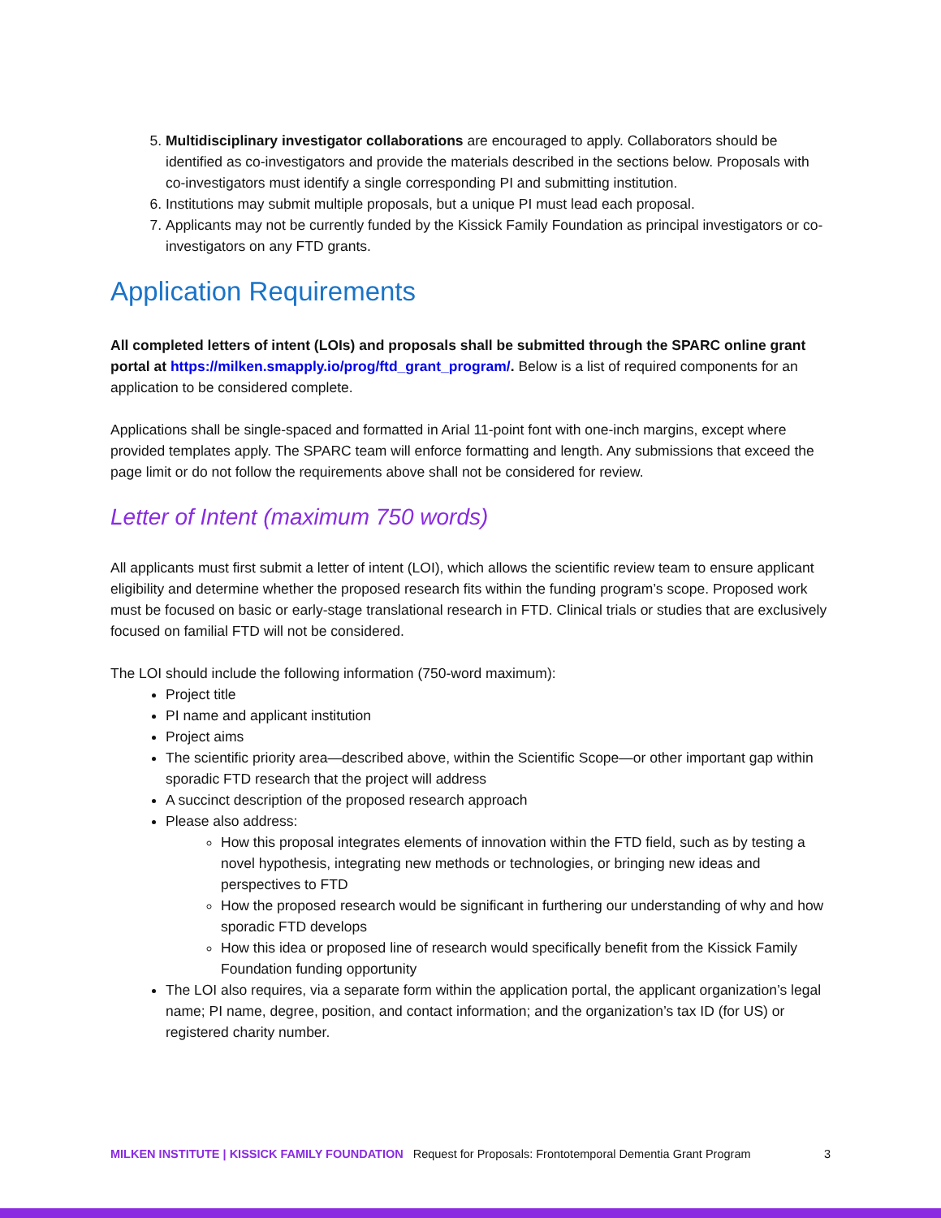5. Multidisciplinary investigator collaborations are encouraged to apply. Collaborators should be identified as co-investigators and provide the materials described in the sections below. Proposals with co-investigators must identify a single corresponding PI and submitting institution.
6. Institutions may submit multiple proposals, but a unique PI must lead each proposal.
7. Applicants may not be currently funded by the Kissick Family Foundation as principal investigators or co-investigators on any FTD grants.
Application Requirements
All completed letters of intent (LOIs) and proposals shall be submitted through the SPARC online grant portal at https://milken.smapply.io/prog/ftd_grant_program/. Below is a list of required components for an application to be considered complete.
Applications shall be single-spaced and formatted in Arial 11-point font with one-inch margins, except where provided templates apply. The SPARC team will enforce formatting and length. Any submissions that exceed the page limit or do not follow the requirements above shall not be considered for review.
Letter of Intent (maximum 750 words)
All applicants must first submit a letter of intent (LOI), which allows the scientific review team to ensure applicant eligibility and determine whether the proposed research fits within the funding program’s scope. Proposed work must be focused on basic or early-stage translational research in FTD. Clinical trials or studies that are exclusively focused on familial FTD will not be considered.
The LOI should include the following information (750-word maximum):
Project title
PI name and applicant institution
Project aims
The scientific priority area—described above, within the Scientific Scope—or other important gap within sporadic FTD research that the project will address
A succinct description of the proposed research approach
Please also address:
How this proposal integrates elements of innovation within the FTD field, such as by testing a novel hypothesis, integrating new methods or technologies, or bringing new ideas and perspectives to FTD
How the proposed research would be significant in furthering our understanding of why and how sporadic FTD develops
How this idea or proposed line of research would specifically benefit from the Kissick Family Foundation funding opportunity
The LOI also requires, via a separate form within the application portal, the applicant organization’s legal name; PI name, degree, position, and contact information; and the organization’s tax ID (for US) or registered charity number.
MILKEN INSTITUTE | KISSICK FAMILY FOUNDATION Request for Proposals: Frontotemporal Dementia Grant Program 3